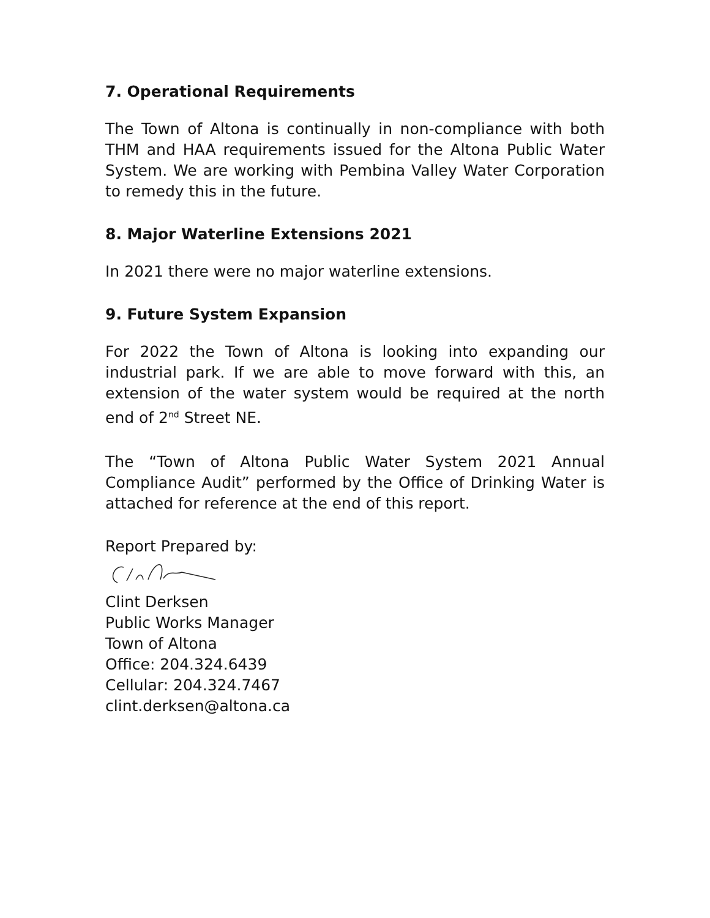7. Operational Requirements
The Town of Altona is continually in non-compliance with both THM and HAA requirements issued for the Altona Public Water System. We are working with Pembina Valley Water Corporation to remedy this in the future.
8. Major Waterline Extensions 2021
In 2021 there were no major waterline extensions.
9. Future System Expansion
For 2022 the Town of Altona is looking into expanding our industrial park. If we are able to move forward with this, an extension of the water system would be required at the north end of 2<sup>nd</sup> Street NE.
The “Town of Altona Public Water System 2021 Annual Compliance Audit” performed by the Office of Drinking Water is attached for reference at the end of this report.
Report Prepared by:
Clint Derksen
Public Works Manager
Town of Altona
Office: 204.324.6439
Cellular: 204.324.7467
clint.derksen@altona.ca